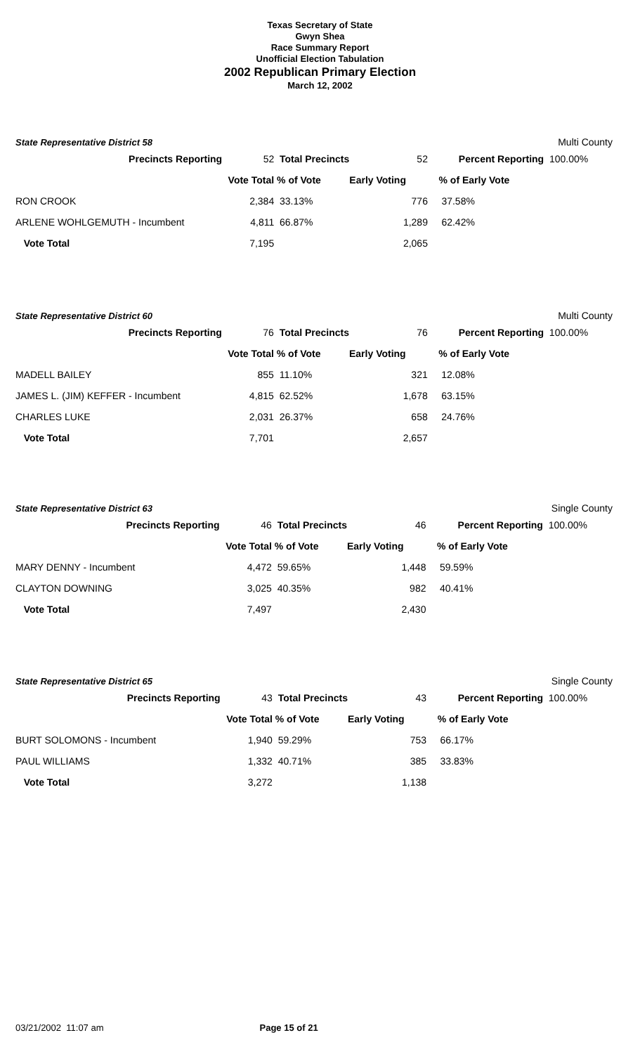Texas Secretary of State
Gwyn Shea
Race Summary Report
Unofficial Election Tabulation
2002 Republican Primary Election
March 12, 2002
| State Representative District 58 | | | | | Multi County |
| Precincts Reporting | 52 | Total Precincts | 52 | Percent Reporting | 100.00% |
| | Vote Total | % of Vote | Early Voting | % of Early Vote | |
| RON CROOK | 2,384 | 33.13% | 776 | 37.58% | |
| ARLENE WOHLGEMUTH - Incumbent | 4,811 | 66.87% | 1,289 | 62.42% | |
| Vote Total | 7,195 | | 2,065 | | |
| State Representative District 60 | | | | | Multi County |
| Precincts Reporting | 76 | Total Precincts | 76 | Percent Reporting | 100.00% |
| | Vote Total | % of Vote | Early Voting | % of Early Vote | |
| MADELL BAILEY | 855 | 11.10% | 321 | 12.08% | |
| JAMES L. (JIM) KEFFER - Incumbent | 4,815 | 62.52% | 1,678 | 63.15% | |
| CHARLES LUKE | 2,031 | 26.37% | 658 | 24.76% | |
| Vote Total | 7,701 | | 2,657 | | |
| State Representative District 63 | | | | | Single County |
| Precincts Reporting | 46 | Total Precincts | 46 | Percent Reporting | 100.00% |
| | Vote Total | % of Vote | Early Voting | % of Early Vote | |
| MARY DENNY - Incumbent | 4,472 | 59.65% | 1,448 | 59.59% | |
| CLAYTON DOWNING | 3,025 | 40.35% | 982 | 40.41% | |
| Vote Total | 7,497 | | 2,430 | | |
| State Representative District 65 | | | | | Single County |
| Precincts Reporting | 43 | Total Precincts | 43 | Percent Reporting | 100.00% |
| | Vote Total | % of Vote | Early Voting | % of Early Vote | |
| BURT SOLOMONS - Incumbent | 1,940 | 59.29% | 753 | 66.17% | |
| PAUL WILLIAMS | 1,332 | 40.71% | 385 | 33.83% | |
| Vote Total | 3,272 | | 1,138 | | |
03/21/2002 11:07 am Page 15 of 21